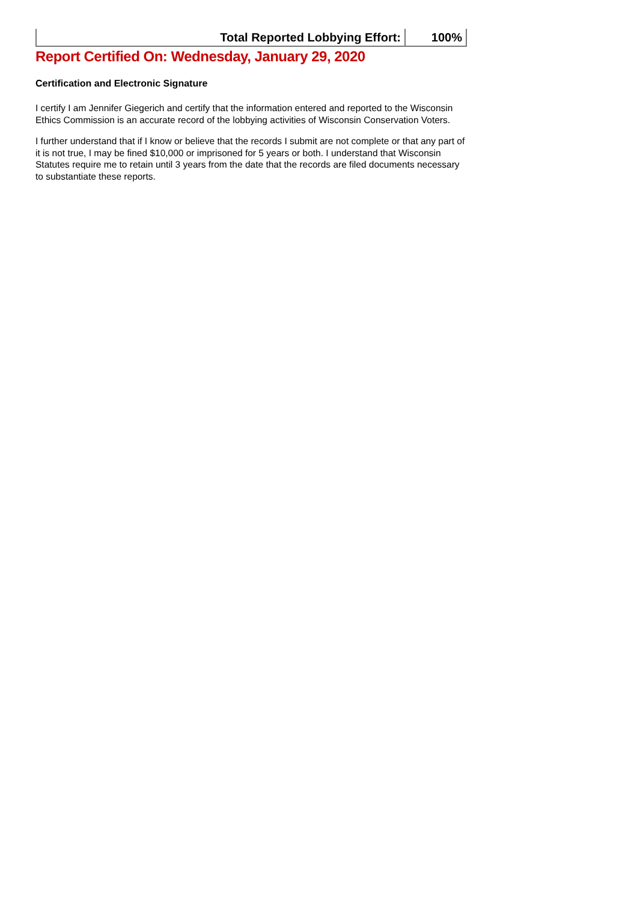| Total Reported Lobbying Effort: | 100% |
Report Certified On: Wednesday, January 29, 2020
Certification and Electronic Signature
I certify I am Jennifer Giegerich and certify that the information entered and reported to the Wisconsin Ethics Commission is an accurate record of the lobbying activities of Wisconsin Conservation Voters.
I further understand that if I know or believe that the records I submit are not complete or that any part of it is not true, I may be fined $10,000 or imprisoned for 5 years or both. I understand that Wisconsin Statutes require me to retain until 3 years from the date that the records are filed documents necessary to substantiate these reports.